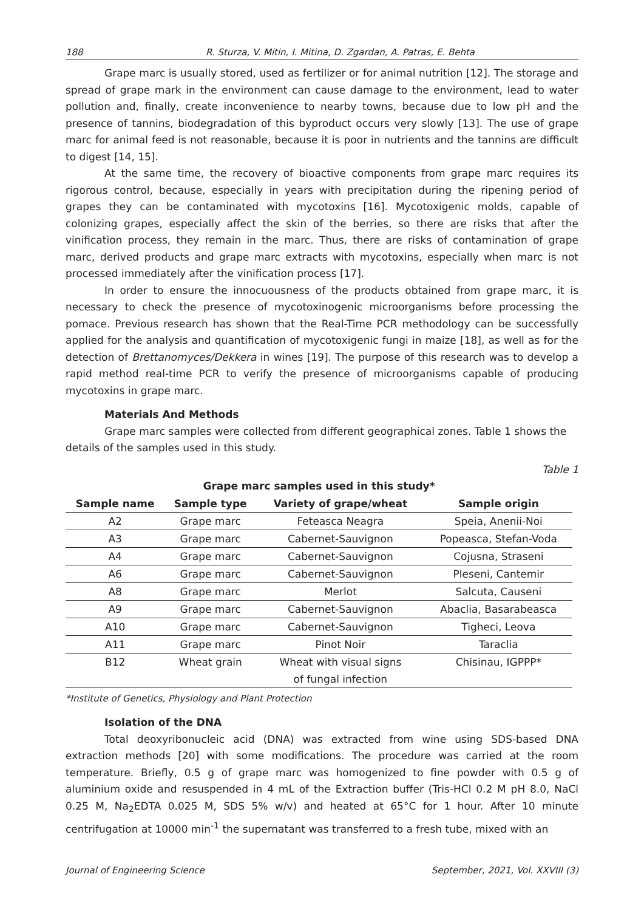188 R. Sturza, V. Mitin, I. Mitina, D. Zgardan, A. Patras, E. Behta
Grape marc is usually stored, used as fertilizer or for animal nutrition [12]. The storage and spread of grape mark in the environment can cause damage to the environment, lead to water pollution and, finally, create inconvenience to nearby towns, because due to low pH and the presence of tannins, biodegradation of this byproduct occurs very slowly [13]. The use of grape marc for animal feed is not reasonable, because it is poor in nutrients and the tannins are difficult to digest [14, 15].
At the same time, the recovery of bioactive components from grape marc requires its rigorous control, because, especially in years with precipitation during the ripening period of grapes they can be contaminated with mycotoxins [16]. Mycotoxigenic molds, capable of colonizing grapes, especially affect the skin of the berries, so there are risks that after the vinification process, they remain in the marc. Thus, there are risks of contamination of grape marc, derived products and grape marc extracts with mycotoxins, especially when marc is not processed immediately after the vinification process [17].
In order to ensure the innocuousness of the products obtained from grape marc, it is necessary to check the presence of mycotoxinogenic microorganisms before processing the pomace. Previous research has shown that the Real-Time PCR methodology can be successfully applied for the analysis and quantification of mycotoxigenic fungi in maize [18], as well as for the detection of Brettanomyces/Dekkera in wines [19]. The purpose of this research was to develop a rapid method real-time PCR to verify the presence of microorganisms capable of producing mycotoxins in grape marc.
Materials And Methods
Grape marc samples were collected from different geographical zones. Table 1 shows the details of the samples used in this study.
Table 1
Grape marc samples used in this study*
| Sample name | Sample type | Variety of grape/wheat | Sample origin |
| --- | --- | --- | --- |
| A2 | Grape marc | Feteasca Neagra | Speia, Anenii-Noi |
| A3 | Grape marc | Cabernet-Sauvignon | Popeasca, Stefan-Voda |
| A4 | Grape marc | Cabernet-Sauvignon | Cojusna, Straseni |
| A6 | Grape marc | Cabernet-Sauvignon | Pleseni, Cantemir |
| A8 | Grape marc | Merlot | Salcuta, Causeni |
| A9 | Grape marc | Cabernet-Sauvignon | Abaclia, Basarabeasca |
| A10 | Grape marc | Cabernet-Sauvignon | Tigheci, Leova |
| A11 | Grape marc | Pinot Noir | Taraclia |
| B12 | Wheat grain | Wheat with visual signs of fungal infection | Chisinau, IGPPP* |
*Institute of Genetics, Physiology and Plant Protection
Isolation of the DNA
Total deoxyribonucleic acid (DNA) was extracted from wine using SDS-based DNA extraction methods [20] with some modifications. The procedure was carried at the room temperature. Briefly, 0.5 g of grape marc was homogenized to fine powder with 0.5 g of aluminium oxide and resuspended in 4 mL of the Extraction buffer (Tris-HCl 0.2 M pH 8.0, NaCl 0.25 M, Na<sub>2</sub>EDTA 0.025 M, SDS 5% w/v) and heated at 65°C for 1 hour. After 10 minute centrifugation at 10000 min<sup>-1</sup> the supernatant was transferred to a fresh tube, mixed with an
Journal of Engineering Science September, 2021, Vol. XXVIII (3)